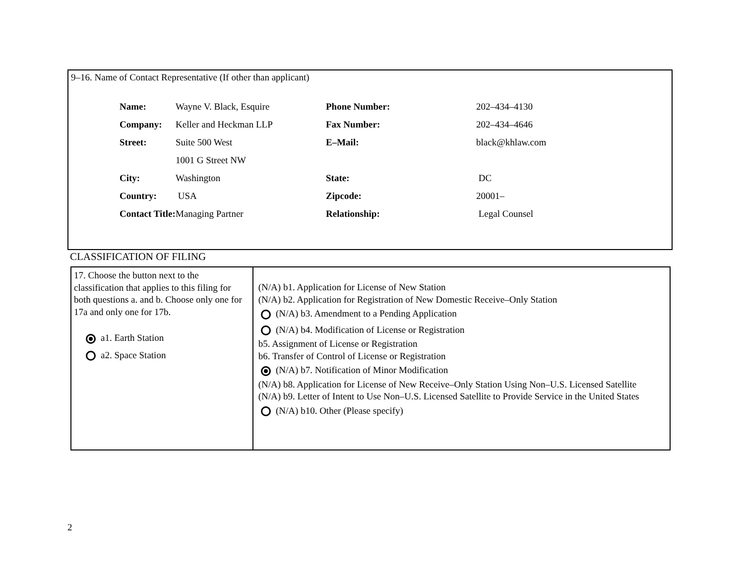9–16. Name of Contact Representative (If other than applicant)
| Name: | Wayne V. Black, Esquire | Phone Number: | 202–434–4130 |
| Company: | Keller and Heckman LLP | Fax Number: | 202–434–4646 |
| Street: | Suite 500 West | E–Mail: | black@khlaw.com |
| | 1001 G Street NW | | |
| City: | Washington | State: | DC |
| Country: | USA | Zipcode: | 20001– |
| Contact Title: | Managing Partner | Relationship: | Legal Counsel |
CLASSIFICATION OF FILING
| 17. Choose the button next to the classification that applies to this filing for both questions a. and b. Choose only one for 17a and only one for 17b. a1. Earth Station a2. Space Station | (N/A) b1. Application for License of New Station (N/A) b2. Application for Registration of New Domestic Receive–Only Station (N/A) b3. Amendment to a Pending Application (N/A) b4. Modification of License or Registration b5. Assignment of License or Registration b6. Transfer of Control of License or Registration (N/A) b7. Notification of Minor Modification (N/A) b8. Application for License of New Receive–Only Station Using Non–U.S. Licensed Satellite (N/A) b9. Letter of Intent to Use Non–U.S. Licensed Satellite to Provide Service in the United States (N/A) b10. Other (Please specify) |
2